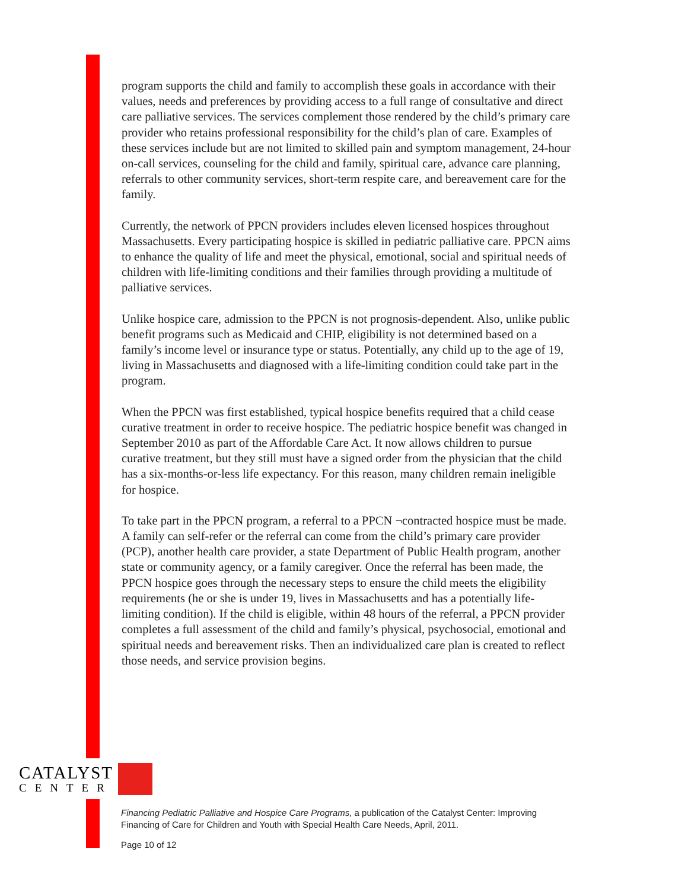program supports the child and family to accomplish these goals in accordance with their values, needs and preferences by providing access to a full range of consultative and direct care palliative services. The services complement those rendered by the child’s primary care provider who retains professional responsibility for the child’s plan of care. Examples of these services include but are not limited to skilled pain and symptom management, 24-hour on-call services, counseling for the child and family, spiritual care, advance care planning, referrals to other community services, short-term respite care, and bereavement care for the family.
Currently, the network of PPCN providers includes eleven licensed hospices throughout Massachusetts. Every participating hospice is skilled in pediatric palliative care. PPCN aims to enhance the quality of life and meet the physical, emotional, social and spiritual needs of children with life-limiting conditions and their families through providing a multitude of palliative services.
Unlike hospice care, admission to the PPCN is not prognosis-dependent. Also, unlike public benefit programs such as Medicaid and CHIP, eligibility is not determined based on a family’s income level or insurance type or status. Potentially, any child up to the age of 19, living in Massachusetts and diagnosed with a life-limiting condition could take part in the program.
When the PPCN was first established, typical hospice benefits required that a child cease curative treatment in order to receive hospice. The pediatric hospice benefit was changed in September 2010 as part of the Affordable Care Act. It now allows children to pursue curative treatment, but they still must have a signed order from the physician that the child has a six-months-or-less life expectancy. For this reason, many children remain ineligible for hospice.
To take part in the PPCN program, a referral to a PPCN ¬contracted hospice must be made. A family can self-refer or the referral can come from the child’s primary care provider (PCP), another health care provider, a state Department of Public Health program, another state or community agency, or a family caregiver. Once the referral has been made, the PPCN hospice goes through the necessary steps to ensure the child meets the eligibility requirements (he or she is under 19, lives in Massachusetts and has a potentially life-limiting condition). If the child is eligible, within 48 hours of the referral, a PPCN provider completes a full assessment of the child and family’s physical, psychosocial, emotional and spiritual needs and bereavement risks. Then an individualized care plan is created to reflect those needs, and service provision begins.
CATALYST
CENTER
Financing Pediatric Palliative and Hospice Care Programs, a publication of the Catalyst Center: Improving
Financing of Care for Children and Youth with Special Health Care Needs, April, 2011.
Page 10 of 12